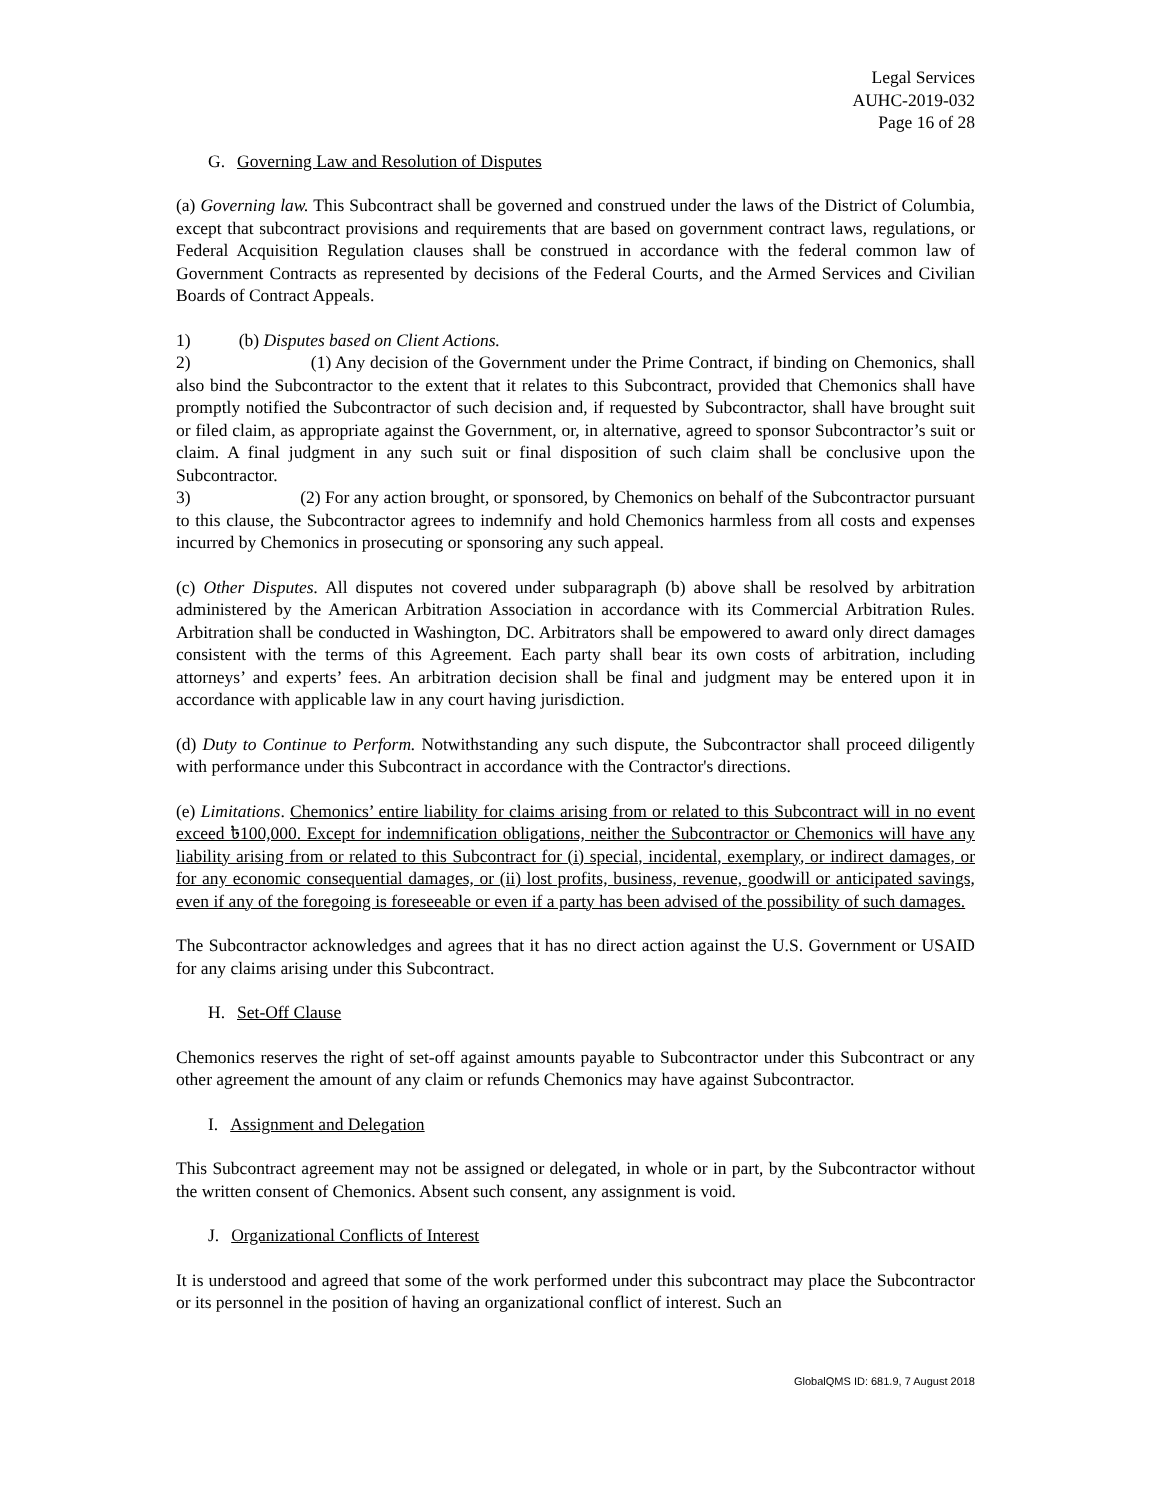Legal Services
AUHC-2019-032
Page 16 of 28
G. Governing Law and Resolution of Disputes
(a) Governing law. This Subcontract shall be governed and construed under the laws of the District of Columbia, except that subcontract provisions and requirements that are based on government contract laws, regulations, or Federal Acquisition Regulation clauses shall be construed in accordance with the federal common law of Government Contracts as represented by decisions of the Federal Courts, and the Armed Services and Civilian Boards of Contract Appeals.
1) (b) Disputes based on Client Actions.
2) (1) Any decision of the Government under the Prime Contract, if binding on Chemonics, shall also bind the Subcontractor to the extent that it relates to this Subcontract, provided that Chemonics shall have promptly notified the Subcontractor of such decision and, if requested by Subcontractor, shall have brought suit or filed claim, as appropriate against the Government, or, in alternative, agreed to sponsor Subcontractor’s suit or claim. A final judgment in any such suit or final disposition of such claim shall be conclusive upon the Subcontractor.
3) (2) For any action brought, or sponsored, by Chemonics on behalf of the Subcontractor pursuant to this clause, the Subcontractor agrees to indemnify and hold Chemonics harmless from all costs and expenses incurred by Chemonics in prosecuting or sponsoring any such appeal.
(c) Other Disputes. All disputes not covered under subparagraph (b) above shall be resolved by arbitration administered by the American Arbitration Association in accordance with its Commercial Arbitration Rules. Arbitration shall be conducted in Washington, DC. Arbitrators shall be empowered to award only direct damages consistent with the terms of this Agreement. Each party shall bear its own costs of arbitration, including attorneys’ and experts’ fees. An arbitration decision shall be final and judgment may be entered upon it in accordance with applicable law in any court having jurisdiction.
(d) Duty to Continue to Perform. Notwithstanding any such dispute, the Subcontractor shall proceed diligently with performance under this Subcontract in accordance with the Contractor's directions.
(e) Limitations. Chemonics’ entire liability for claims arising from or related to this Subcontract will in no event exceed ৳100,000. Except for indemnification obligations, neither the Subcontractor or Chemonics will have any liability arising from or related to this Subcontract for (i) special, incidental, exemplary, or indirect damages, or for any economic consequential damages, or (ii) lost profits, business, revenue, goodwill or anticipated savings, even if any of the foregoing is foreseeable or even if a party has been advised of the possibility of such damages.
The Subcontractor acknowledges and agrees that it has no direct action against the U.S. Government or USAID for any claims arising under this Subcontract.
H. Set-Off Clause
Chemonics reserves the right of set-off against amounts payable to Subcontractor under this Subcontract or any other agreement the amount of any claim or refunds Chemonics may have against Subcontractor.
I. Assignment and Delegation
This Subcontract agreement may not be assigned or delegated, in whole or in part, by the Subcontractor without the written consent of Chemonics. Absent such consent, any assignment is void.
J. Organizational Conflicts of Interest
It is understood and agreed that some of the work performed under this subcontract may place the Subcontractor or its personnel in the position of having an organizational conflict of interest. Such an
GlobalQMS ID: 681.9, 7 August 2018